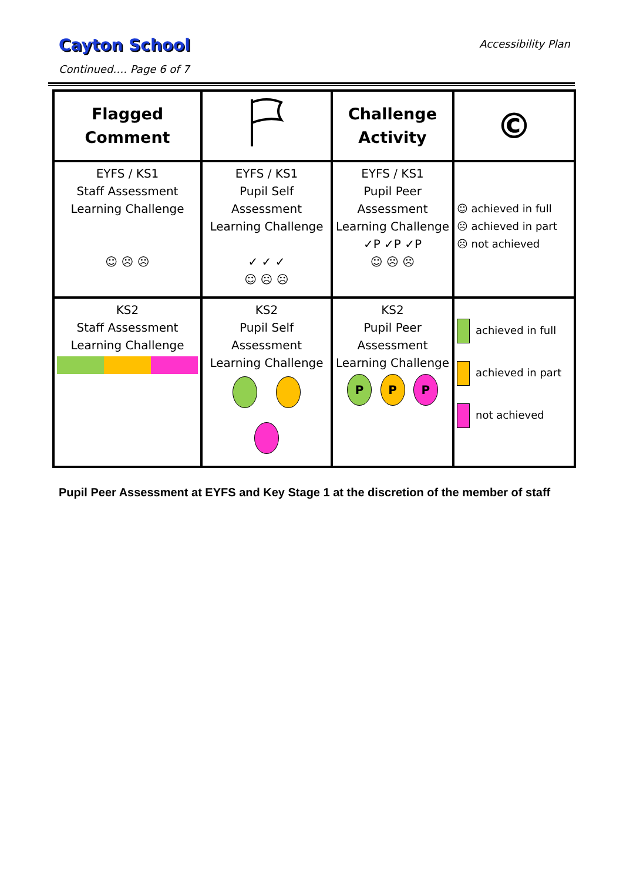Cayton School
Continued…. Page 6 of 7
Accessibility Plan
| Flagged Comment | | Challenge Activity | © |
| EYFS / KS1 Staff Assessment Learning Challenge ☺ ☹ ☹ | EYFS / KS1 Pupil Self Assessment Learning Challenge ✓ ✓ ✓ ☺ ☹ ☹ | EYFS / KS1 Pupil Peer Assessment Learning Challenge ✓P ✓P ✓P ☺ ☹ ☹ | ☺ achieved in full ☹ achieved in part ☹ not achieved |
| KS2 Staff Assessment Learning Challenge | KS2 Pupil Self Assessment Learning Challenge | KS2 Pupil Peer Assessment Learning Challenge P P P | achieved in full achieved in part not achieved |
Pupil Peer Assessment at EYFS and Key Stage 1 at the discretion of the member of staff